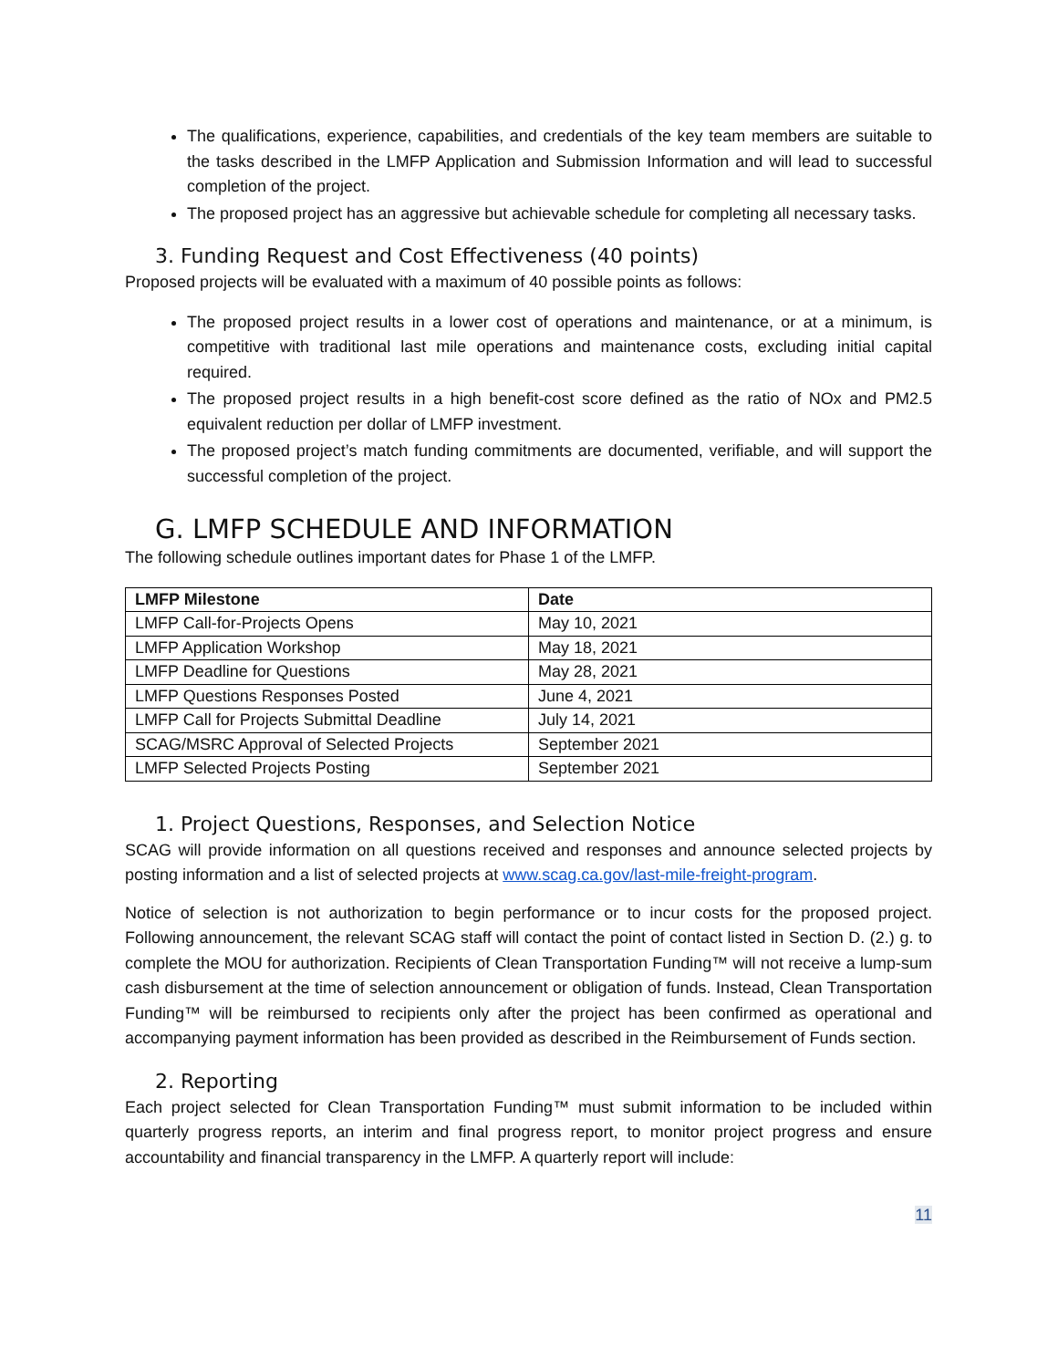The qualifications, experience, capabilities, and credentials of the key team members are suitable to the tasks described in the LMFP Application and Submission Information and will lead to successful completion of the project.
The proposed project has an aggressive but achievable schedule for completing all necessary tasks.
3. Funding Request and Cost Effectiveness (40 points)
Proposed projects will be evaluated with a maximum of 40 possible points as follows:
The proposed project results in a lower cost of operations and maintenance, or at a minimum, is competitive with traditional last mile operations and maintenance costs, excluding initial capital required.
The proposed project results in a high benefit-cost score defined as the ratio of NOx and PM2.5 equivalent reduction per dollar of LMFP investment.
The proposed project’s match funding commitments are documented, verifiable, and will support the successful completion of the project.
G. LMFP SCHEDULE AND INFORMATION
The following schedule outlines important dates for Phase 1 of the LMFP.
| LMFP Milestone | Date |
| --- | --- |
| LMFP Call-for-Projects Opens | May 10, 2021 |
| LMFP Application Workshop | May 18, 2021 |
| LMFP Deadline for Questions | May 28, 2021 |
| LMFP Questions Responses Posted | June 4, 2021 |
| LMFP Call for Projects Submittal Deadline | July 14, 2021 |
| SCAG/MSRC Approval of Selected Projects | September 2021 |
| LMFP Selected Projects Posting | September 2021 |
1. Project Questions, Responses, and Selection Notice
SCAG will provide information on all questions received and responses and announce selected projects by posting information and a list of selected projects at www.scag.ca.gov/last-mile-freight-program.
Notice of selection is not authorization to begin performance or to incur costs for the proposed project. Following announcement, the relevant SCAG staff will contact the point of contact listed in Section D. (2.) g. to complete the MOU for authorization. Recipients of Clean Transportation Funding™ will not receive a lump-sum cash disbursement at the time of selection announcement or obligation of funds. Instead, Clean Transportation Funding™ will be reimbursed to recipients only after the project has been confirmed as operational and accompanying payment information has been provided as described in the Reimbursement of Funds section.
2. Reporting
Each project selected for Clean Transportation Funding™ must submit information to be included within quarterly progress reports, an interim and final progress report, to monitor project progress and ensure accountability and financial transparency in the LMFP. A quarterly report will include:
11